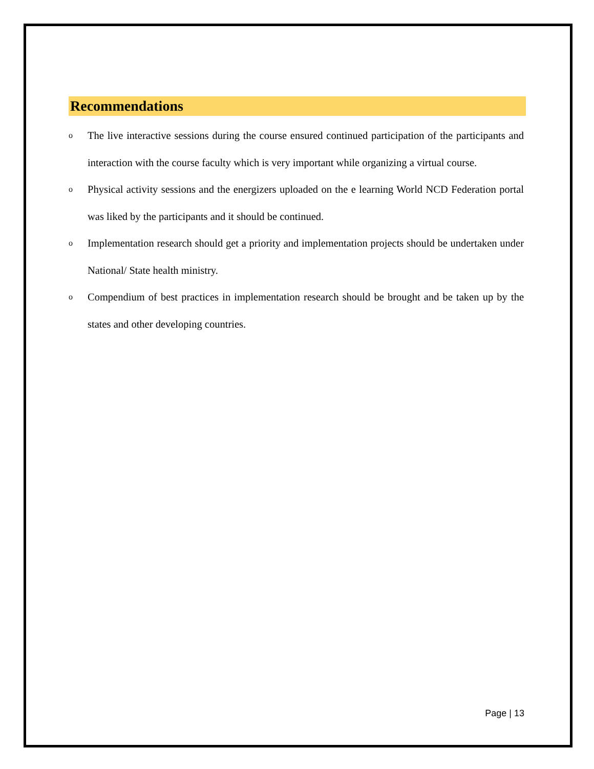Recommendations
o The live interactive sessions during the course ensured continued participation of the participants and interaction with the course faculty which is very important while organizing a virtual course.
o Physical activity sessions and the energizers uploaded on the e learning World NCD Federation portal was liked by the participants and it should be continued.
o Implementation research should get a priority and implementation projects should be undertaken under National/ State health ministry.
o Compendium of best practices in implementation research should be brought and be taken up by the states and other developing countries.
Page | 13